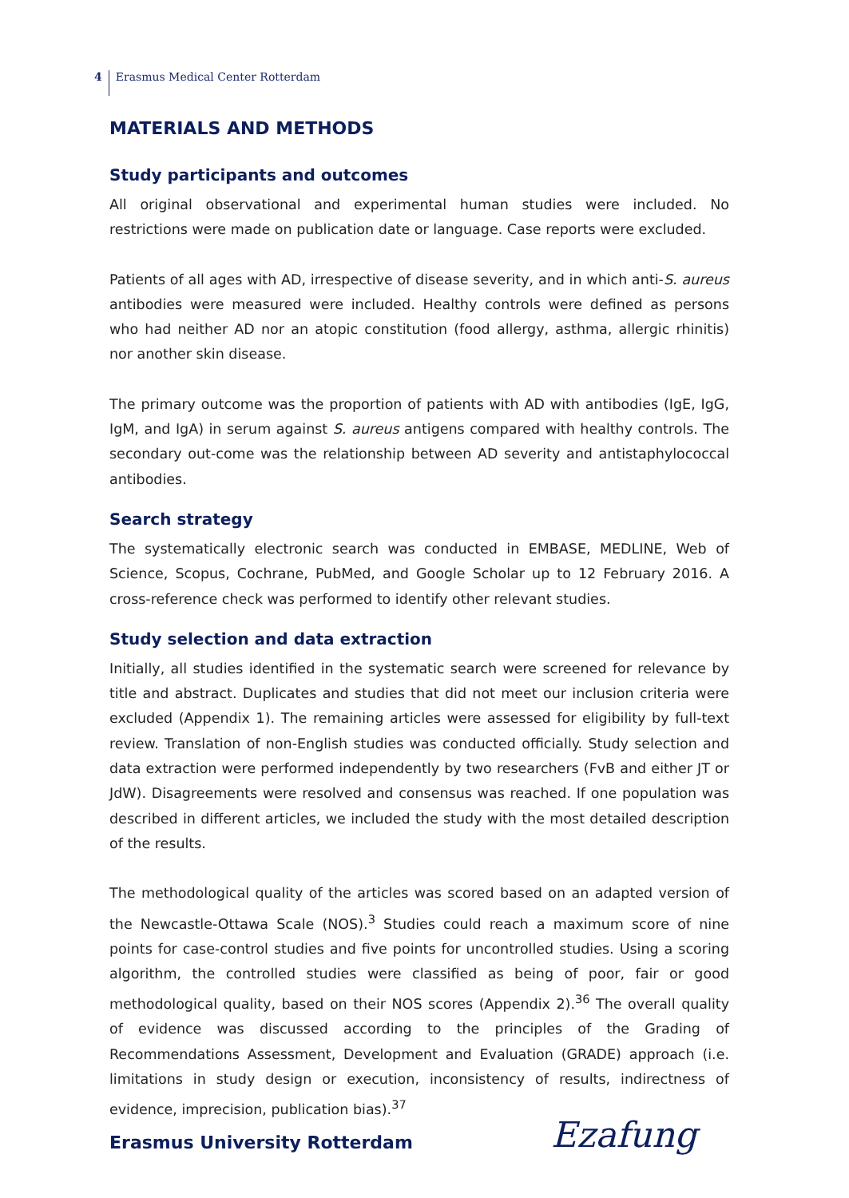4 Erasmus Medical Center Rotterdam
MATERIALS AND METHODS
Study participants and outcomes
All original observational and experimental human studies were included. No restrictions were made on publication date or language. Case reports were excluded.
Patients of all ages with AD, irrespective of disease severity, and in which anti-S. aureus antibodies were measured were included. Healthy controls were defined as persons who had neither AD nor an atopic constitution (food allergy, asthma, allergic rhinitis) nor another skin disease.
The primary outcome was the proportion of patients with AD with antibodies (IgE, IgG, IgM, and IgA) in serum against S. aureus antigens compared with healthy controls. The secondary out-come was the relationship between AD severity and antistaphylococcal antibodies.
Search strategy
The systematically electronic search was conducted in EMBASE, MEDLINE, Web of Science, Scopus, Cochrane, PubMed, and Google Scholar up to 12 February 2016. A cross-reference check was performed to identify other relevant studies.
Study selection and data extraction
Initially, all studies identified in the systematic search were screened for relevance by title and abstract. Duplicates and studies that did not meet our inclusion criteria were excluded (Appendix 1). The remaining articles were assessed for eligibility by full-text review. Translation of non-English studies was conducted officially. Study selection and data extraction were performed independently by two researchers (FvB and either JT or JdW). Disagreements were resolved and consensus was reached. If one population was described in different articles, we included the study with the most detailed description of the results.
The methodological quality of the articles was scored based on an adapted version of the Newcastle-Ottawa Scale (NOS).<sup>3</sup> Studies could reach a maximum score of nine points for case-control studies and five points for uncontrolled studies. Using a scoring algorithm, the controlled studies were classified as being of poor, fair or good methodological quality, based on their NOS scores (Appendix 2).<sup>36</sup> The overall quality of evidence was discussed according to the principles of the Grading of Recommendations Assessment, Development and Evaluation (GRADE) approach (i.e. limitations in study design or execution, inconsistency of results, indirectness of evidence, imprecision, publication bias).<sup>37</sup>
Erasmus University Rotterdam Ezafung